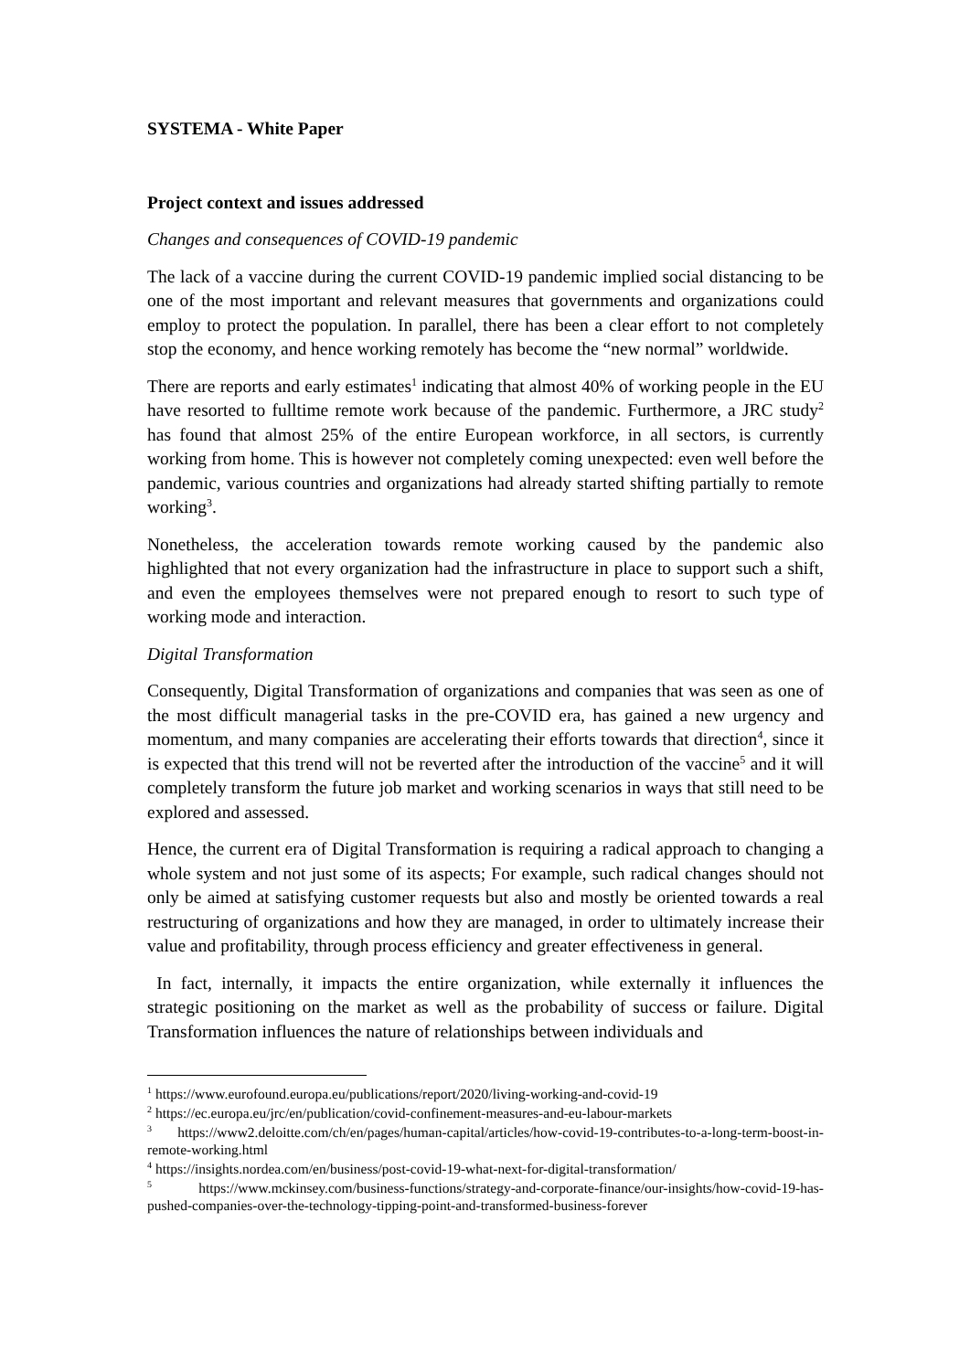SYSTEMA - White Paper
Project context and issues addressed
Changes and consequences of COVID-19 pandemic
The lack of a vaccine during the current COVID-19 pandemic implied social distancing to be one of the most important and relevant measures that governments and organizations could employ to protect the population. In parallel, there has been a clear effort to not completely stop the economy, and hence working remotely has become the “new normal” worldwide.
There are reports and early estimates<sup>1</sup> indicating that almost 40% of working people in the EU have resorted to fulltime remote work because of the pandemic. Furthermore, a JRC study<sup>2</sup> has found that almost 25% of the entire European workforce, in all sectors, is currently working from home. This is however not completely coming unexpected: even well before the pandemic, various countries and organizations had already started shifting partially to remote working<sup>3</sup>.
Nonetheless, the acceleration towards remote working caused by the pandemic also highlighted that not every organization had the infrastructure in place to support such a shift, and even the employees themselves were not prepared enough to resort to such type of working mode and interaction.
Digital Transformation
Consequently, Digital Transformation of organizations and companies that was seen as one of the most difficult managerial tasks in the pre-COVID era, has gained a new urgency and momentum, and many companies are accelerating their efforts towards that direction<sup>4</sup>, since it is expected that this trend will not be reverted after the introduction of the vaccine<sup>5</sup> and it will completely transform the future job market and working scenarios in ways that still need to be explored and assessed.
Hence, the current era of Digital Transformation is requiring a radical approach to changing a whole system and not just some of its aspects; For example, such radical changes should not only be aimed at satisfying customer requests but also and mostly be oriented towards a real restructuring of organizations and how they are managed, in order to ultimately increase their value and profitability, through process efficiency and greater effectiveness in general.
In fact, internally, it impacts the entire organization, while externally it influences the strategic positioning on the market as well as the probability of success or failure. Digital Transformation influences the nature of relationships between individuals and
<sup>1</sup> https://www.eurofound.europa.eu/publications/report/2020/living-working-and-covid-19
<sup>2</sup> https://ec.europa.eu/jrc/en/publication/covid-confinement-measures-and-eu-labour-markets
<sup>3</sup> https://www2.deloitte.com/ch/en/pages/human-capital/articles/how-covid-19-contributes-to-a-long-term-boost-in-remote-working.html
<sup>4</sup> https://insights.nordea.com/en/business/post-covid-19-what-next-for-digital-transformation/
<sup>5</sup> https://www.mckinsey.com/business-functions/strategy-and-corporate-finance/our-insights/how-covid-19-has-pushed-companies-over-the-technology-tipping-point-and-transformed-business-forever